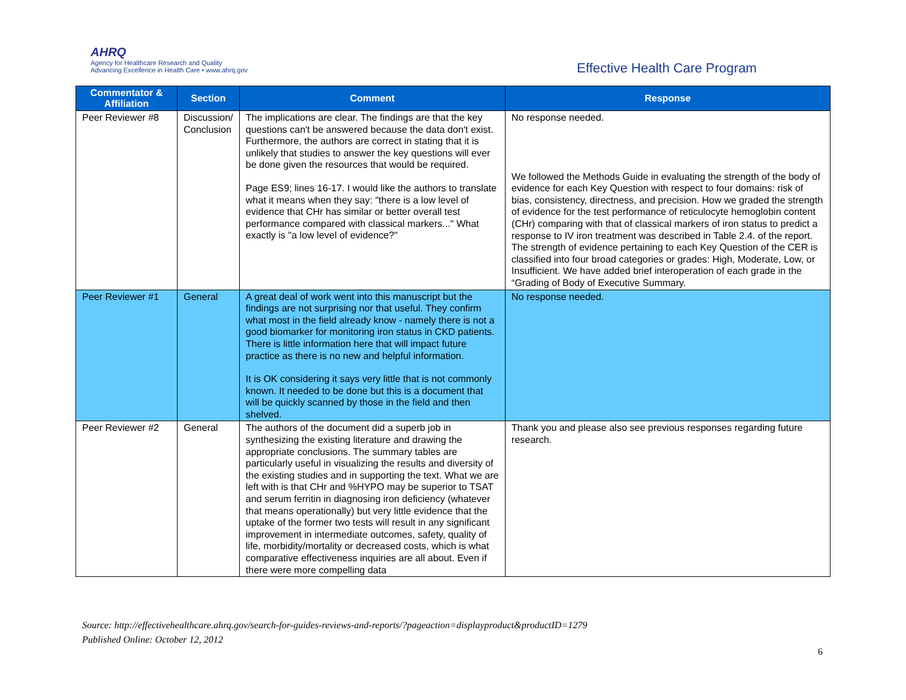AHRQ
Agency for Healthcare Research and Quality
Advancing Excellence in Health Care • www.ahrq.gov
Effective Health Care Program
| Commentator & Affiliation | Section | Comment | Response |
| --- | --- | --- | --- |
| Peer Reviewer #8 | Discussion/ Conclusion | The implications are clear. The findings are that the key questions can't be answered because the data don't exist. Furthermore, the authors are correct in stating that it is unlikely that studies to answer the key questions will ever be done given the resources that would be required. Page ES9; lines 16-17. I would like the authors to translate what it means when they say: "there is a low level of evidence that CHr has similar or better overall test performance compared with classical markers..." What exactly is "a low level of evidence?" | No response needed. We followed the Methods Guide in evaluating the strength of the body of evidence for each Key Question with respect to four domains: risk of bias, consistency, directness, and precision. How we graded the strength of evidence for the test performance of reticulocyte hemoglobin content (CHr) comparing with that of classical markers of iron status to predict a response to IV iron treatment was described in Table 2.4. of the report. The strength of evidence pertaining to each Key Question of the CER is classified into four broad categories or grades: High, Moderate, Low, or Insufficient. We have added brief interoperation of each grade in the “Grading of Body of Executive Summary. |
| Peer Reviewer #1 | General | A great deal of work went into this manuscript but the findings are not surprising nor that useful. They confirm what most in the field already know - namely there is not a good biomarker for monitoring iron status in CKD patients. There is little information here that will impact future practice as there is no new and helpful information. It is OK considering it says very little that is not commonly known. It needed to be done but this is a document that will be quickly scanned by those in the field and then shelved. | No response needed. |
| Peer Reviewer #2 | General | The authors of the document did a superb job in synthesizing the existing literature and drawing the appropriate conclusions. The summary tables are particularly useful in visualizing the results and diversity of the existing studies and in supporting the text. What we are left with is that CHr and %HYPO may be superior to TSAT and serum ferritin in diagnosing iron deficiency (whatever that means operationally) but very little evidence that the uptake of the former two tests will result in any significant improvement in intermediate outcomes, safety, quality of life, morbidity/mortality or decreased costs, which is what comparative effectiveness inquiries are all about. Even if there were more compelling data | Thank you and please also see previous responses regarding future research. |
Source: http://effectivehealthcare.ahrq.gov/search-for-guides-reviews-and-reports/?pageaction=displayproduct&productID=1279
Published Online: October 12, 2012
6